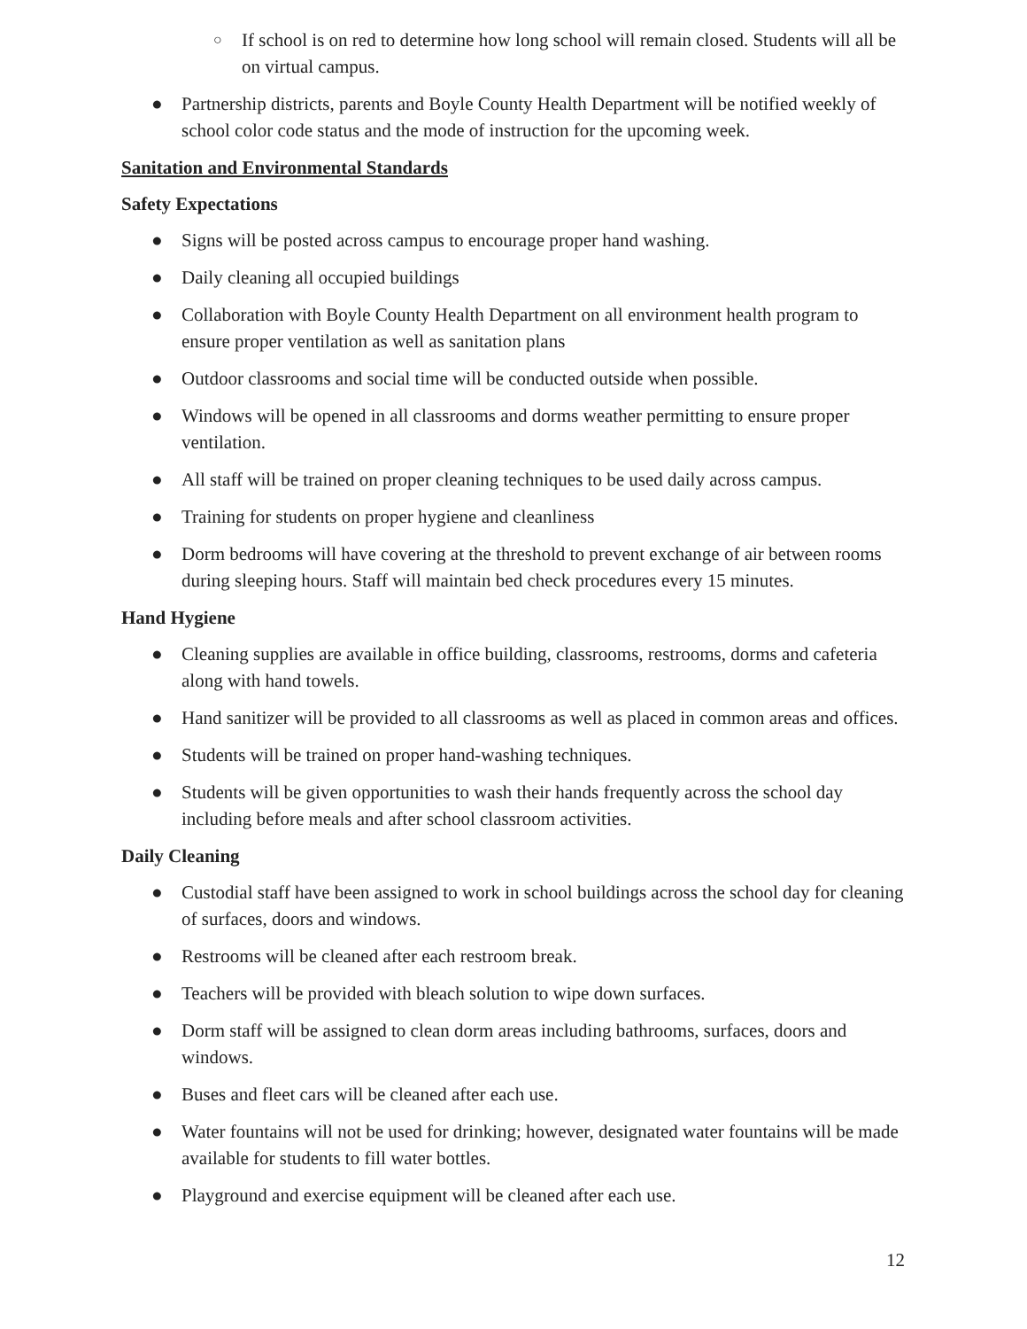○ If school is on red to determine how long school will remain closed. Students will all be on virtual campus.
● Partnership districts, parents and Boyle County Health Department will be notified weekly of school color code status and the mode of instruction for the upcoming week.
Sanitation and Environmental Standards
Safety Expectations
● Signs will be posted across campus to encourage proper hand washing.
● Daily cleaning all occupied buildings
● Collaboration with Boyle County Health Department on all environment health program to ensure proper ventilation as well as sanitation plans
● Outdoor classrooms and social time will be conducted outside when possible.
● Windows will be opened in all classrooms and dorms weather permitting to ensure proper ventilation.
● All staff will be trained on proper cleaning techniques to be used daily across campus.
● Training for students on proper hygiene and cleanliness
● Dorm bedrooms will have covering at the threshold to prevent exchange of air between rooms during sleeping hours. Staff will maintain bed check procedures every 15 minutes.
Hand Hygiene
● Cleaning supplies are available in office building, classrooms, restrooms, dorms and cafeteria along with hand towels.
● Hand sanitizer will be provided to all classrooms as well as placed in common areas and offices.
● Students will be trained on proper hand-washing techniques.
● Students will be given opportunities to wash their hands frequently across the school day including before meals and after school classroom activities.
Daily Cleaning
● Custodial staff have been assigned to work in school buildings across the school day for cleaning of surfaces, doors and windows.
● Restrooms will be cleaned after each restroom break.
● Teachers will be provided with bleach solution to wipe down surfaces.
● Dorm staff will be assigned to clean dorm areas including bathrooms, surfaces, doors and windows.
● Buses and fleet cars will be cleaned after each use.
● Water fountains will not be used for drinking; however, designated water fountains will be made available for students to fill water bottles.
● Playground and exercise equipment will be cleaned after each use.
12